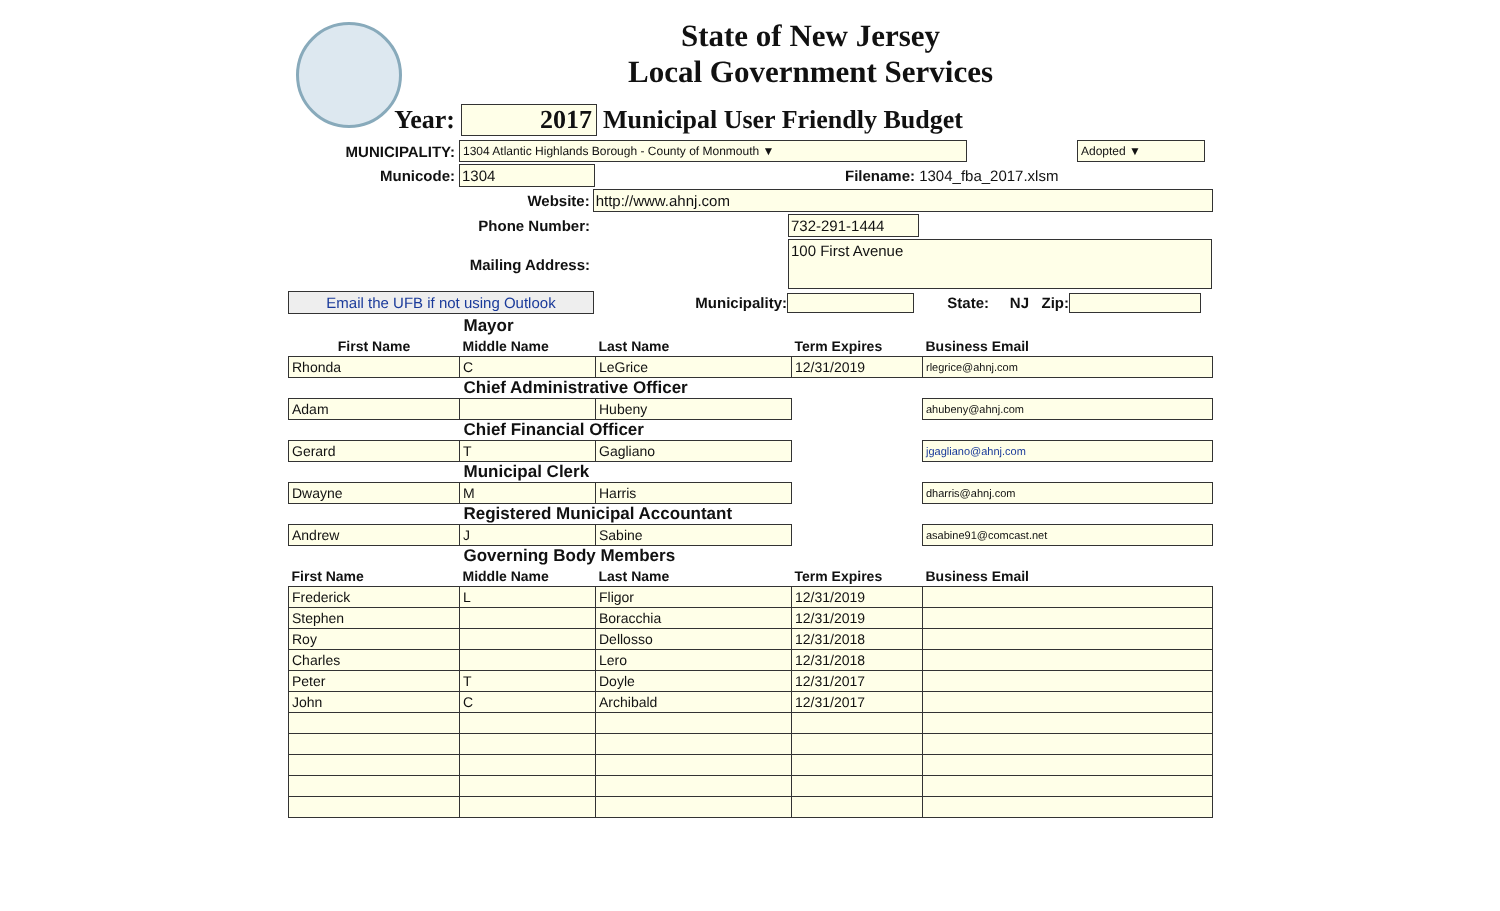State of New Jersey
Local Government Services
Year: 2017 Municipal User Friendly Budget
MUNICIPALITY: 1304 Atlantic Highlands Borough - County of Monmouth ▼ Adopted ▼
Municode: 1304 Filename: 1304_fba_2017.xlsm
Website: http://www.ahnj.com
Phone Number: 732-291-1444
Mailing Address: 100 First Avenue
Email the UFB if not using Outlook Municipality: State: NJ Zip:
| Mayor | | | | |
| First Name | Middle Name | Last Name | Term Expires | Business Email |
| Rhonda | C | LeGrice | 12/31/2019 | rlegrice@ahnj.com |
| Chief Administrative Officer | | | | |
| Adam | | Hubeny | | ahubeny@ahnj.com |
| Chief Financial Officer | | | | |
| Gerard | T | Gagliano | | jgagliano@ahnj.com |
| Municipal Clerk | | | | |
| Dwayne | M | Harris | | dharris@ahnj.com |
| Registered Municipal Accountant | | | | |
| Andrew | J | Sabine | | asabine91@comcast.net |
| Governing Body Members | | | | |
| First Name | Middle Name | Last Name | Term Expires | Business Email |
| Frederick | L | Fligor | 12/31/2019 | |
| Stephen | | Boracchia | 12/31/2019 | |
| Roy | | Dellosso | 12/31/2018 | |
| Charles | | Lero | 12/31/2018 | |
| Peter | T | Doyle | 12/31/2017 | |
| John | C | Archibald | 12/31/2017 | |